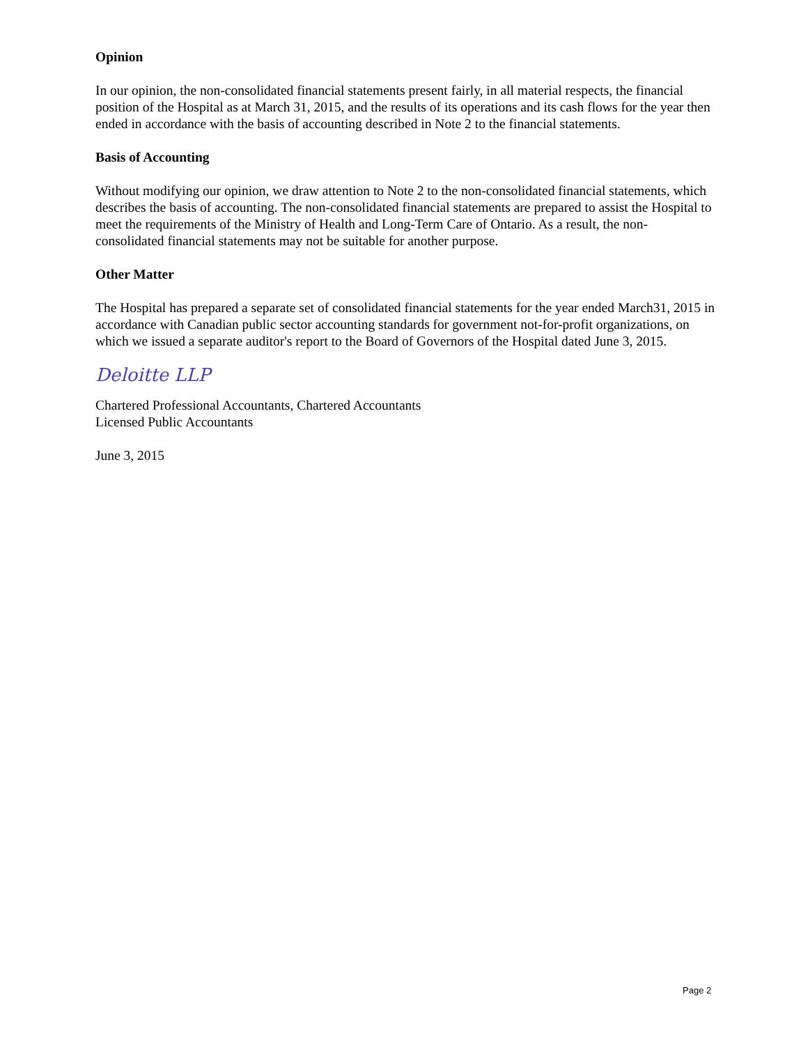Opinion
In our opinion, the non-consolidated financial statements present fairly, in all material respects, the financial position of the Hospital as at March 31, 2015, and the results of its operations and its cash flows for the year then ended in accordance with the basis of accounting described in Note 2 to the financial statements.
Basis of Accounting
Without modifying our opinion, we draw attention to Note 2 to the non-consolidated financial statements, which describes the basis of accounting. The non-consolidated financial statements are prepared to assist the Hospital to meet the requirements of the Ministry of Health and Long-Term Care of Ontario. As a result, the non-consolidated financial statements may not be suitable for another purpose.
Other Matter
The Hospital has prepared a separate set of consolidated financial statements for the year ended March31, 2015 in accordance with Canadian public sector accounting standards for government not-for-profit organizations, on which we issued a separate auditor's report to the Board of Governors of the Hospital dated June 3, 2015.
Deloitte LLP
Chartered Professional Accountants, Chartered Accountants
Licensed Public Accountants
June 3, 2015
Page 2